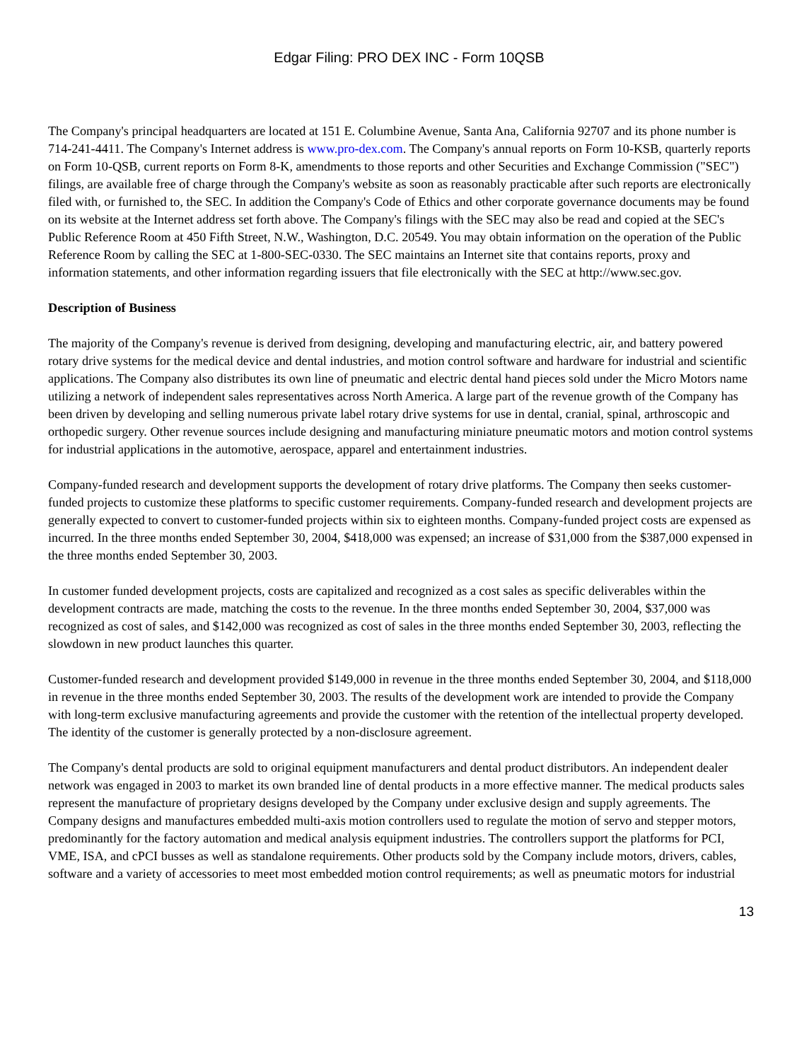Edgar Filing: PRO DEX INC - Form 10QSB
The Company's principal headquarters are located at 151 E. Columbine Avenue, Santa Ana, California 92707 and its phone number is 714-241-4411. The Company's Internet address is www.pro-dex.com. The Company's annual reports on Form 10-KSB, quarterly reports on Form 10-QSB, current reports on Form 8-K, amendments to those reports and other Securities and Exchange Commission ("SEC") filings, are available free of charge through the Company's website as soon as reasonably practicable after such reports are electronically filed with, or furnished to, the SEC. In addition the Company's Code of Ethics and other corporate governance documents may be found on its website at the Internet address set forth above. The Company's filings with the SEC may also be read and copied at the SEC's Public Reference Room at 450 Fifth Street, N.W., Washington, D.C. 20549. You may obtain information on the operation of the Public Reference Room by calling the SEC at 1-800-SEC-0330. The SEC maintains an Internet site that contains reports, proxy and information statements, and other information regarding issuers that file electronically with the SEC at http://www.sec.gov.
Description of Business
The majority of the Company's revenue is derived from designing, developing and manufacturing electric, air, and battery powered rotary drive systems for the medical device and dental industries, and motion control software and hardware for industrial and scientific applications. The Company also distributes its own line of pneumatic and electric dental hand pieces sold under the Micro Motors name utilizing a network of independent sales representatives across North America. A large part of the revenue growth of the Company has been driven by developing and selling numerous private label rotary drive systems for use in dental, cranial, spinal, arthroscopic and orthopedic surgery. Other revenue sources include designing and manufacturing miniature pneumatic motors and motion control systems for industrial applications in the automotive, aerospace, apparel and entertainment industries.
Company-funded research and development supports the development of rotary drive platforms. The Company then seeks customer-funded projects to customize these platforms to specific customer requirements. Company-funded research and development projects are generally expected to convert to customer-funded projects within six to eighteen months. Company-funded project costs are expensed as incurred. In the three months ended September 30, 2004, $418,000 was expensed; an increase of $31,000 from the $387,000 expensed in the three months ended September 30, 2003.
In customer funded development projects, costs are capitalized and recognized as a cost sales as specific deliverables within the development contracts are made, matching the costs to the revenue. In the three months ended September 30, 2004, $37,000 was recognized as cost of sales, and $142,000 was recognized as cost of sales in the three months ended September 30, 2003, reflecting the slowdown in new product launches this quarter.
Customer-funded research and development provided $149,000 in revenue in the three months ended September 30, 2004, and $118,000 in revenue in the three months ended September 30, 2003. The results of the development work are intended to provide the Company with long-term exclusive manufacturing agreements and provide the customer with the retention of the intellectual property developed. The identity of the customer is generally protected by a non-disclosure agreement.
The Company's dental products are sold to original equipment manufacturers and dental product distributors. An independent dealer network was engaged in 2003 to market its own branded line of dental products in a more effective manner. The medical products sales represent the manufacture of proprietary designs developed by the Company under exclusive design and supply agreements. The Company designs and manufactures embedded multi-axis motion controllers used to regulate the motion of servo and stepper motors, predominantly for the factory automation and medical analysis equipment industries. The controllers support the platforms for PCI, VME, ISA, and cPCI busses as well as standalone requirements. Other products sold by the Company include motors, drivers, cables, software and a variety of accessories to meet most embedded motion control requirements; as well as pneumatic motors for industrial
13